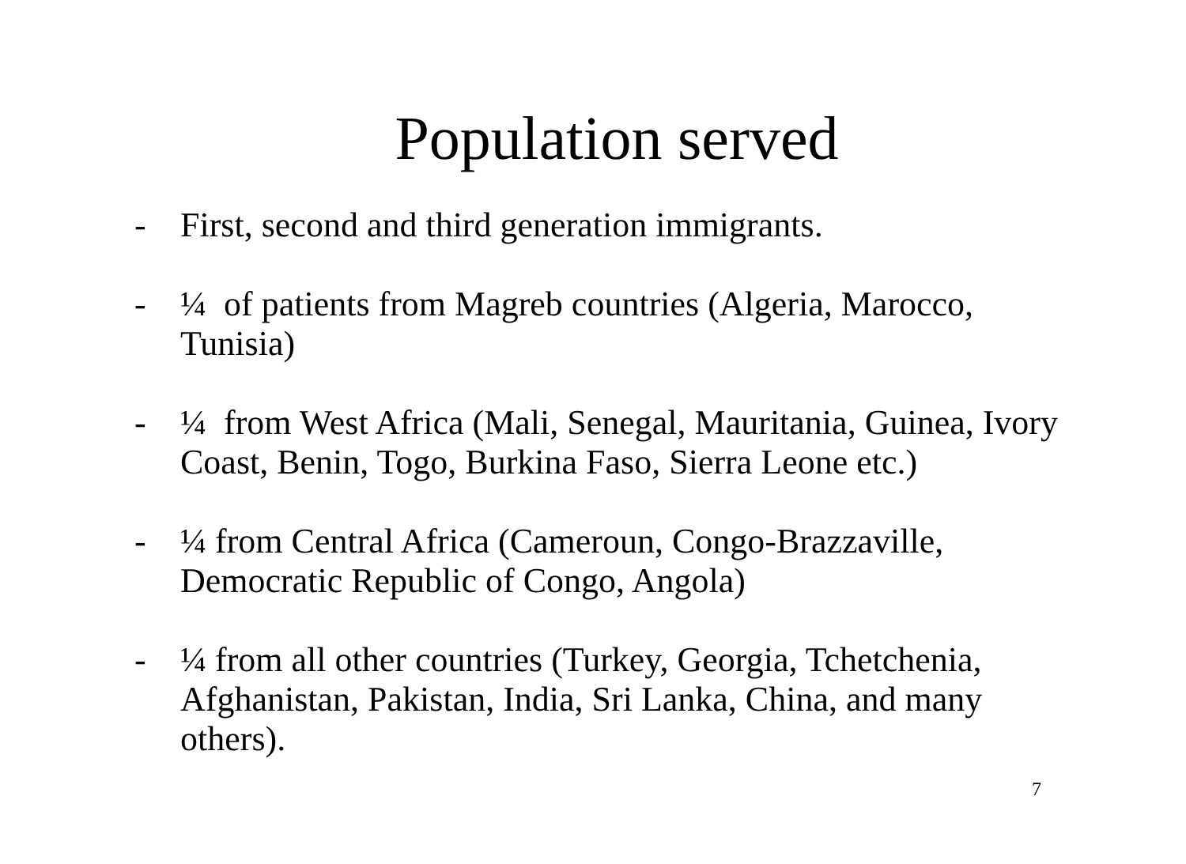Population served
- First, second and third generation immigrants.
- ¼ of patients from Magreb countries (Algeria, Marocco, Tunisia)
- ¼ from West Africa (Mali, Senegal, Mauritania, Guinea, Ivory Coast, Benin, Togo, Burkina Faso, Sierra Leone etc.)
- ¼ from Central Africa (Cameroun, Congo-Brazzaville, Democratic Republic of Congo, Angola)
- ¼ from all other countries (Turkey, Georgia, Tchetchenia, Afghanistan, Pakistan, India, Sri Lanka, China, and many others).
7